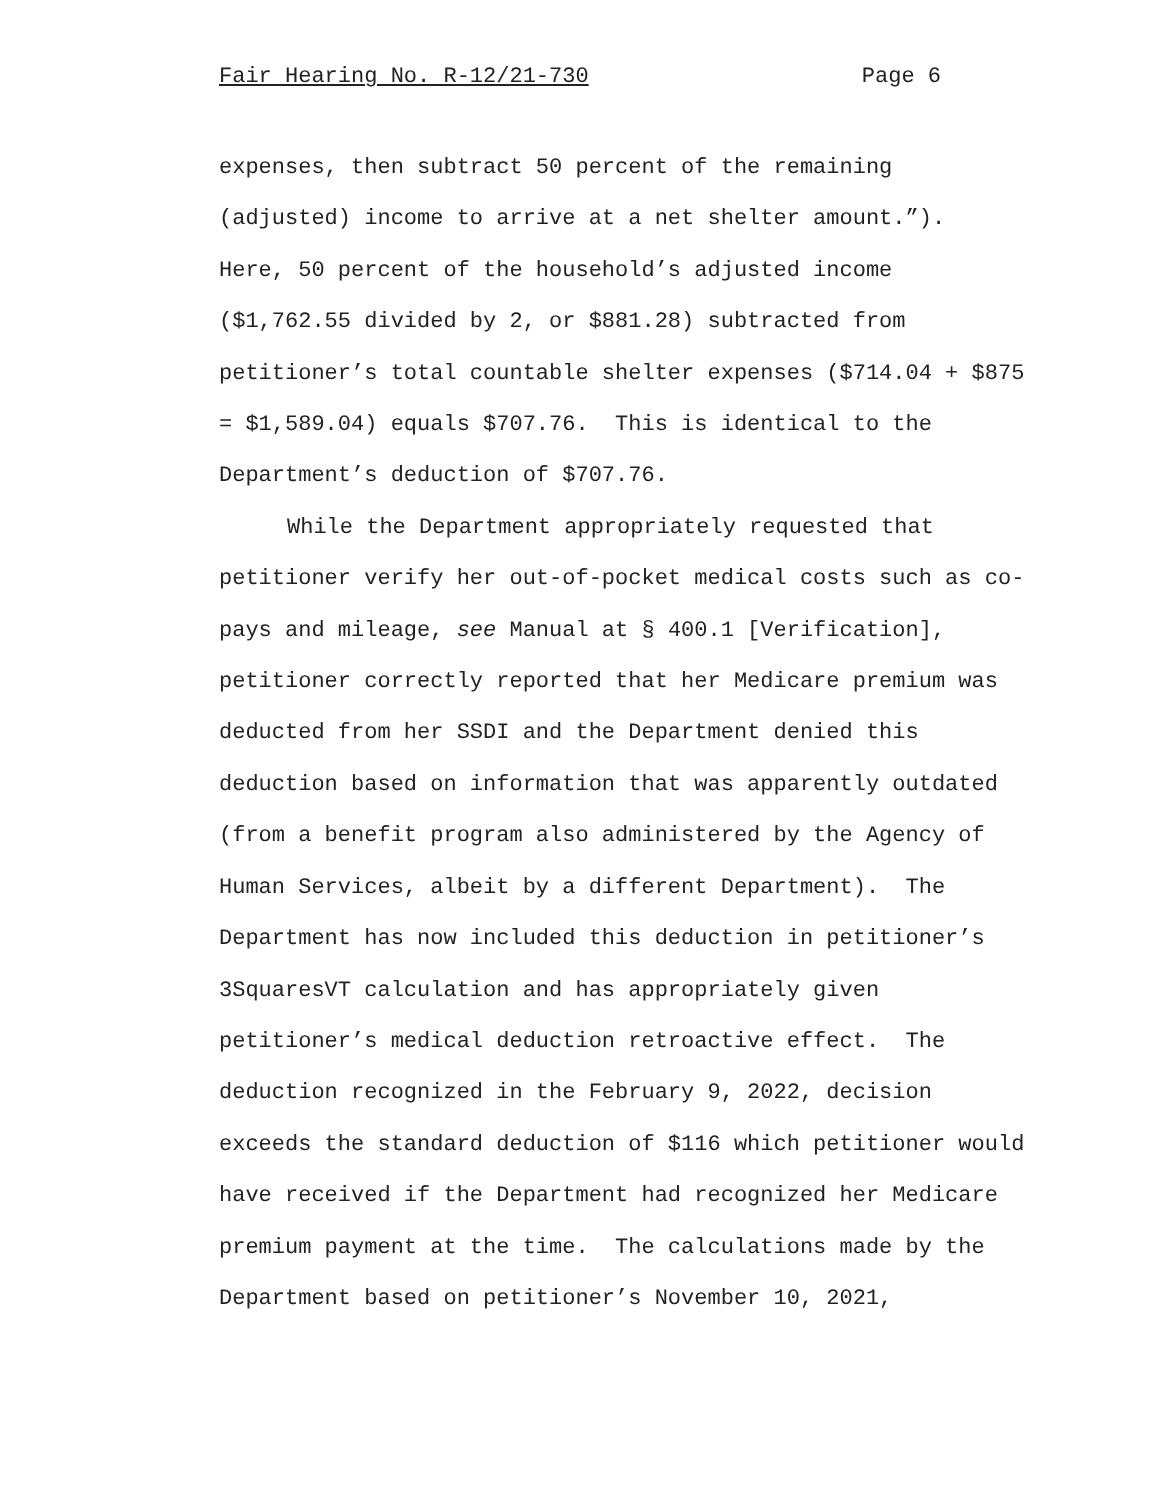Fair Hearing No. R-12/21-730 Page 6
expenses, then subtract 50 percent of the remaining
(adjusted) income to arrive at a net shelter amount.”).
Here, 50 percent of the household’s adjusted income
($1,762.55 divided by 2, or $881.28) subtracted from
petitioner’s total countable shelter expenses ($714.04 + $875
= $1,589.04) equals $707.76. This is identical to the
Department’s deduction of $707.76.
While the Department appropriately requested that
petitioner verify her out-of-pocket medical costs such as co-
pays and mileage, see Manual at § 400.1 [Verification],
petitioner correctly reported that her Medicare premium was
deducted from her SSDI and the Department denied this
deduction based on information that was apparently outdated
(from a benefit program also administered by the Agency of
Human Services, albeit by a different Department). The
Department has now included this deduction in petitioner’s
3SquaresVT calculation and has appropriately given
petitioner’s medical deduction retroactive effect. The
deduction recognized in the February 9, 2022, decision
exceeds the standard deduction of $116 which petitioner would
have received if the Department had recognized her Medicare
premium payment at the time. The calculations made by the
Department based on petitioner’s November 10, 2021,